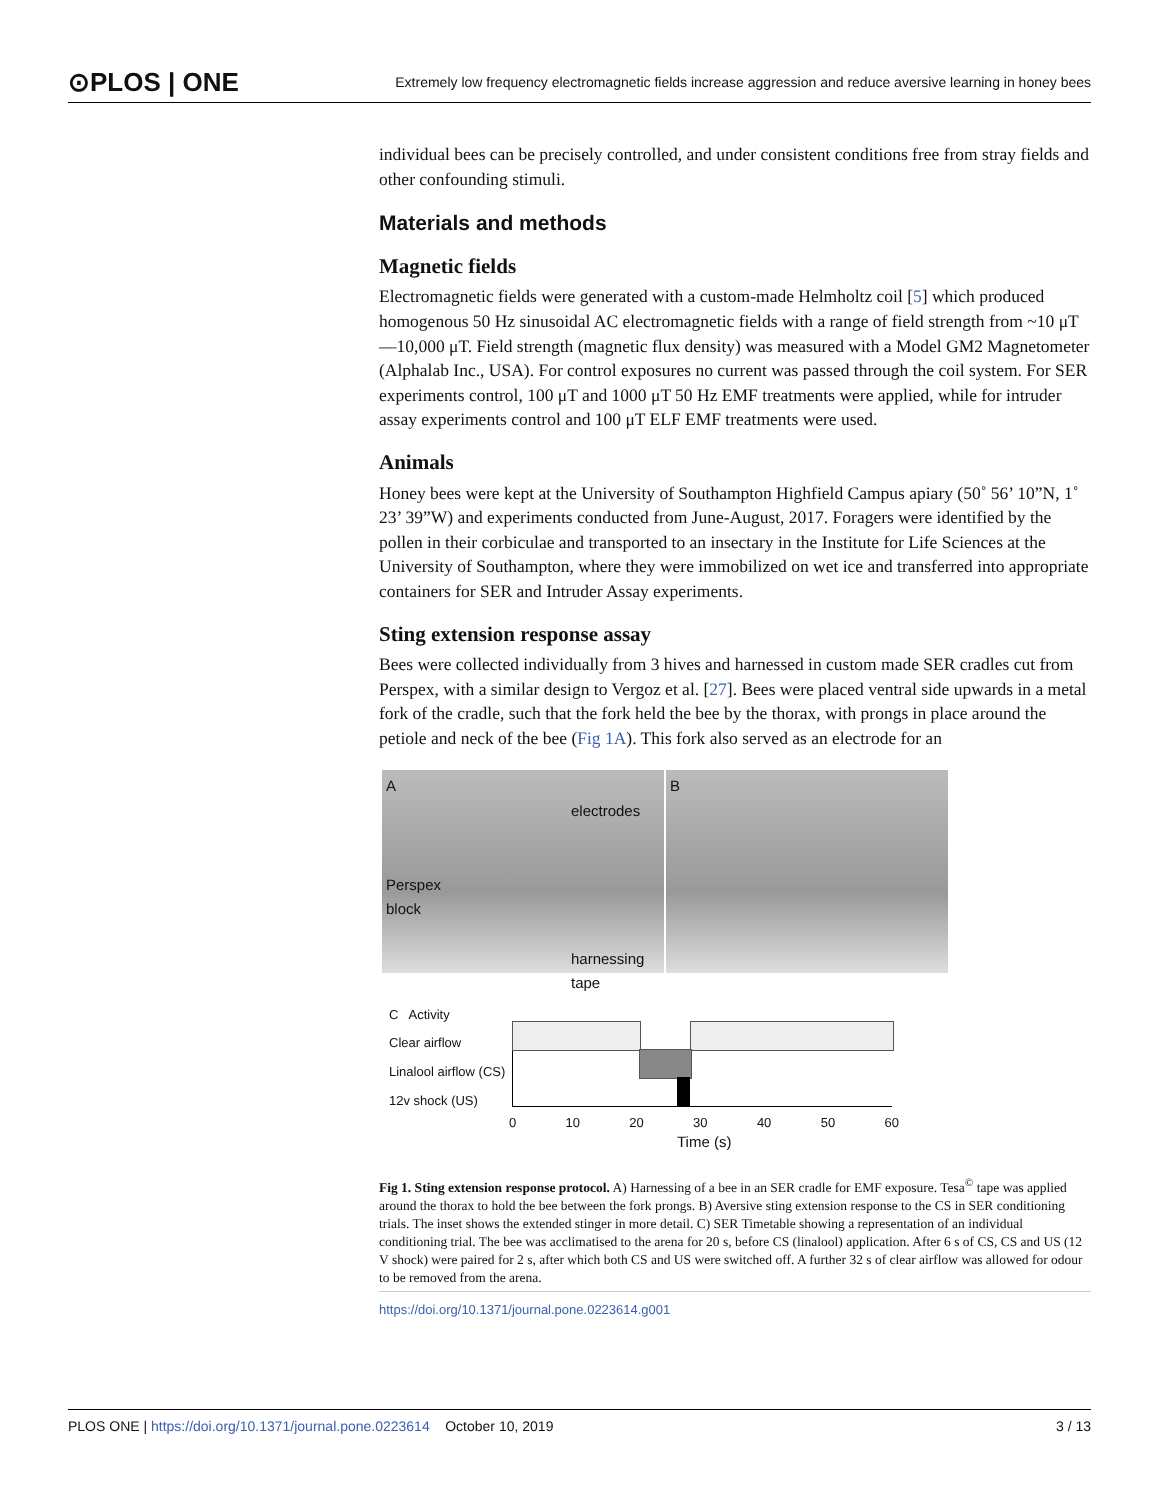⊙PLOS | ONE Extremely low frequency electromagnetic fields increase aggression and reduce aversive learning in honey bees
individual bees can be precisely controlled, and under consistent conditions free from stray fields and other confounding stimuli.
Materials and methods
Magnetic fields
Electromagnetic fields were generated with a custom-made Helmholtz coil [5] which produced homogenous 50 Hz sinusoidal AC electromagnetic fields with a range of field strength from ~10 μT—10,000 μT. Field strength (magnetic flux density) was measured with a Model GM2 Magnetometer (Alphalab Inc., USA). For control exposures no current was passed through the coil system. For SER experiments control, 100 μT and 1000 μT 50 Hz EMF treatments were applied, while for intruder assay experiments control and 100 μT ELF EMF treatments were used.
Animals
Honey bees were kept at the University of Southampton Highfield Campus apiary (50˚ 56’ 10”N, 1˚ 23’ 39”W) and experiments conducted from June-August, 2017. Foragers were identified by the pollen in their corbiculae and transported to an insectary in the Institute for Life Sciences at the University of Southampton, where they were immobilized on wet ice and transferred into appropriate containers for SER and Intruder Assay experiments.
Sting extension response assay
Bees were collected individually from 3 hives and harnessed in custom made SER cradles cut from Perspex, with a similar design to Vergoz et al. [27]. Bees were placed ventral side upwards in a metal fork of the cradle, such that the fork held the bee by the thorax, with prongs in place around the petiole and neck of the bee (Fig 1A). This fork also served as an electrode for an
A
electrodes
Perspex
block
harnessing
tape
B
C Activity
Clear airflow
Linalool airflow (CS)
12v shock (US)
0 10 20 30 40 50 60
Time (s)
Fig 1. Sting extension response protocol. A) Harnessing of a bee in an SER cradle for EMF exposure. Tesa<sup>©</sup> tape was applied around the thorax to hold the bee between the fork prongs. B) Aversive sting extension response to the CS in SER conditioning trials. The inset shows the extended stinger in more detail. C) SER Timetable showing a representation of an individual conditioning trial. The bee was acclimatised to the arena for 20 s, before CS (linalool) application. After 6 s of CS, CS and US (12 V shock) were paired for 2 s, after which both CS and US were switched off. A further 32 s of clear airflow was allowed for odour to be removed from the arena.
https://doi.org/10.1371/journal.pone.0223614.g001
PLOS ONE | https://doi.org/10.1371/journal.pone.0223614 October 10, 2019 3 / 13